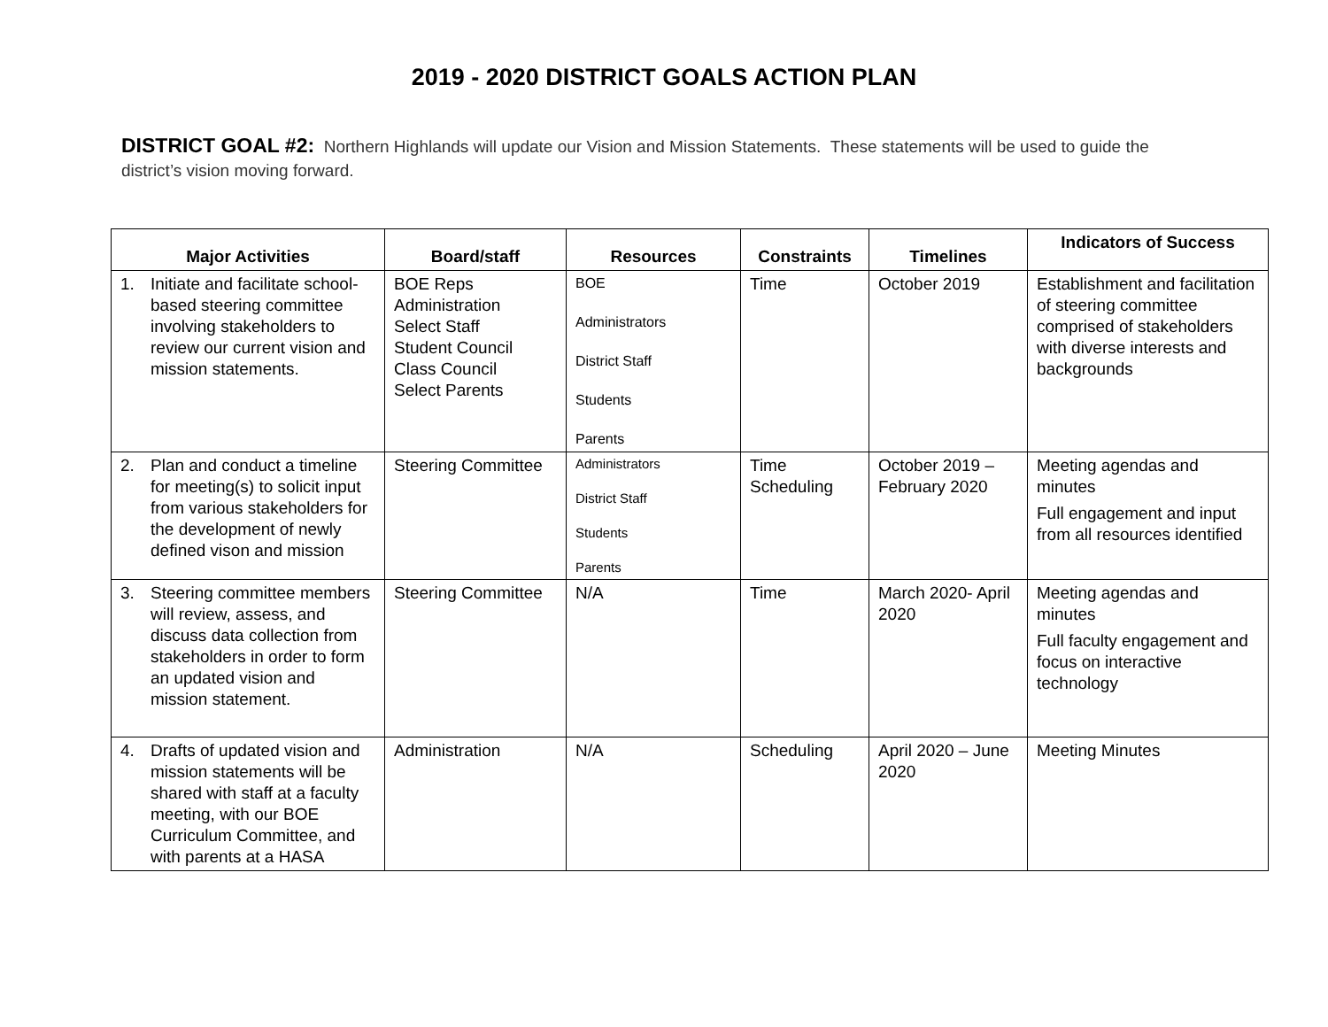2019 - 2020 DISTRICT GOALS ACTION PLAN
DISTRICT GOAL #2: Northern Highlands will update our Vision and Mission Statements. These statements will be used to guide the district’s vision moving forward.
| Major Activities | Board/staff | Resources | Constraints | Timelines | Indicators of Success |
| --- | --- | --- | --- | --- | --- |
| 1. Initiate and facilitate school-based steering committee involving stakeholders to review our current vision and mission statements. | BOE Reps Administration Select Staff Student Council Class Council Select Parents | BOE Administrators District Staff Students Parents | Time | October 2019 | Establishment and facilitation of steering committee comprised of stakeholders with diverse interests and backgrounds |
| 2. Plan and conduct a timeline for meeting(s) to solicit input from various stakeholders for the development of newly defined vison and mission | Steering Committee | Administrators District Staff Students Parents | Time Scheduling | October 2019 – February 2020 | Meeting agendas and minutes Full engagement and input from all resources identified |
| 3. Steering committee members will review, assess, and discuss data collection from stakeholders in order to form an updated vision and mission statement. | Steering Committee | N/A | Time | March 2020- April 2020 | Meeting agendas and minutes Full faculty engagement and focus on interactive technology |
| 4. Drafts of updated vision and mission statements will be shared with staff at a faculty meeting, with our BOE Curriculum Committee, and with parents at a HASA | Administration | N/A | Scheduling | April 2020 – June 2020 | Meeting Minutes |